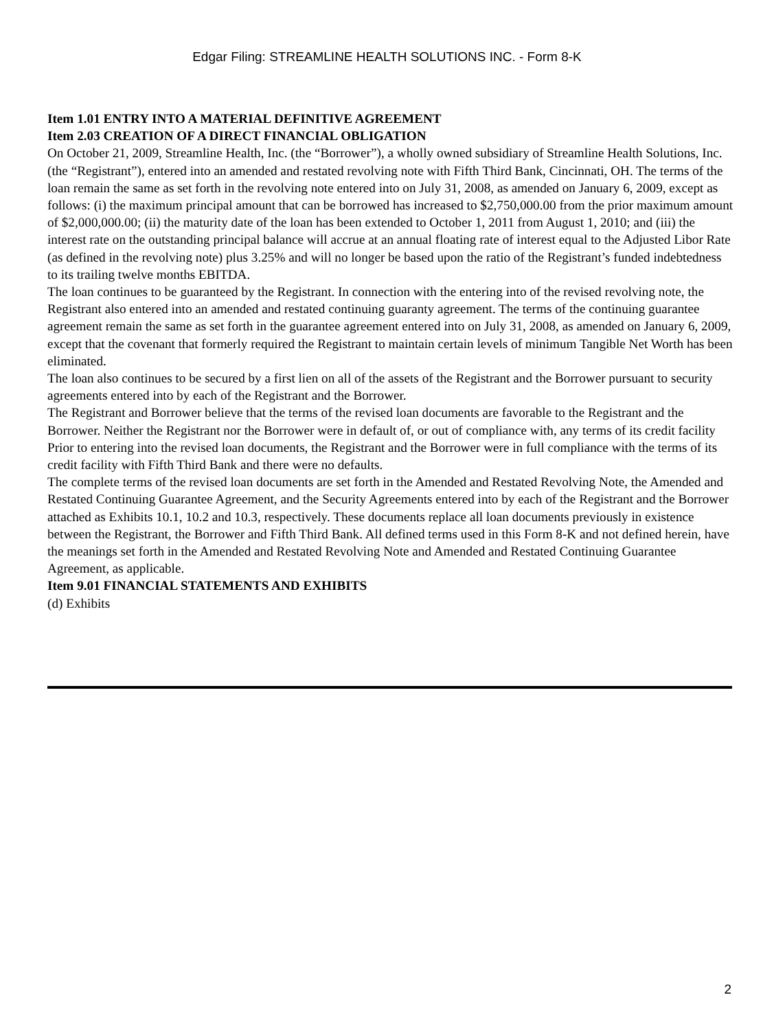Edgar Filing: STREAMLINE HEALTH SOLUTIONS INC. - Form 8-K
Item 1.01 ENTRY INTO A MATERIAL DEFINITIVE AGREEMENT
Item 2.03 CREATION OF A DIRECT FINANCIAL OBLIGATION
On October 21, 2009, Streamline Health, Inc. (the “Borrower”), a wholly owned subsidiary of Streamline Health Solutions, Inc. (the “Registrant”), entered into an amended and restated revolving note with Fifth Third Bank, Cincinnati, OH. The terms of the loan remain the same as set forth in the revolving note entered into on July 31, 2008, as amended on January 6, 2009, except as follows: (i) the maximum principal amount that can be borrowed has increased to $2,750,000.00 from the prior maximum amount of $2,000,000.00; (ii) the maturity date of the loan has been extended to October 1, 2011 from August 1, 2010; and (iii) the interest rate on the outstanding principal balance will accrue at an annual floating rate of interest equal to the Adjusted Libor Rate (as defined in the revolving note) plus 3.25% and will no longer be based upon the ratio of the Registrant’s funded indebtedness to its trailing twelve months EBITDA.
The loan continues to be guaranteed by the Registrant. In connection with the entering into of the revised revolving note, the Registrant also entered into an amended and restated continuing guaranty agreement. The terms of the continuing guarantee agreement remain the same as set forth in the guarantee agreement entered into on July 31, 2008, as amended on January 6, 2009, except that the covenant that formerly required the Registrant to maintain certain levels of minimum Tangible Net Worth has been eliminated.
The loan also continues to be secured by a first lien on all of the assets of the Registrant and the Borrower pursuant to security agreements entered into by each of the Registrant and the Borrower.
The Registrant and Borrower believe that the terms of the revised loan documents are favorable to the Registrant and the Borrower. Neither the Registrant nor the Borrower were in default of, or out of compliance with, any terms of its credit facility Prior to entering into the revised loan documents, the Registrant and the Borrower were in full compliance with the terms of its credit facility with Fifth Third Bank and there were no defaults.
The complete terms of the revised loan documents are set forth in the Amended and Restated Revolving Note, the Amended and Restated Continuing Guarantee Agreement, and the Security Agreements entered into by each of the Registrant and the Borrower attached as Exhibits 10.1, 10.2 and 10.3, respectively. These documents replace all loan documents previously in existence between the Registrant, the Borrower and Fifth Third Bank. All defined terms used in this Form 8-K and not defined herein, have the meanings set forth in the Amended and Restated Revolving Note and Amended and Restated Continuing Guarantee Agreement, as applicable.
Item 9.01 FINANCIAL STATEMENTS AND EXHIBITS
(d) Exhibits
2